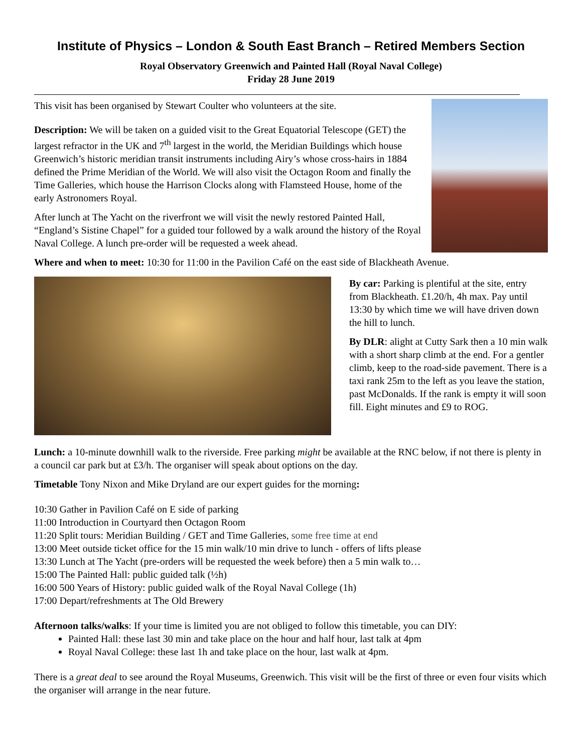Institute of Physics – London & South East Branch – Retired Members Section
Royal Observatory Greenwich and Painted Hall (Royal Naval College)
Friday 28 June 2019
This visit has been organised by Stewart Coulter who volunteers at the site.
Description: We will be taken on a guided visit to the Great Equatorial Telescope (GET) the largest refractor in the UK and 7<sup>th</sup> largest in the world, the Meridian Buildings which house Greenwich’s historic meridian transit instruments including Airy’s whose cross-hairs in 1884 defined the Prime Meridian of the World. We will also visit the Octagon Room and finally the Time Galleries, which house the Harrison Clocks along with Flamsteed House, home of the early Astronomers Royal.
After lunch at The Yacht on the riverfront we will visit the newly restored Painted Hall, “England’s Sistine Chapel” for a guided tour followed by a walk around the history of the Royal Naval College. A lunch pre-order will be requested a week ahead.
Where and when to meet: 10:30 for 11:00 in the Pavilion Café on the east side of Blackheath Avenue.
By car: Parking is plentiful at the site, entry from Blackheath. £1.20/h, 4h max. Pay until 13:30 by which time we will have driven down the hill to lunch.
By DLR: alight at Cutty Sark then a 10 min walk with a short sharp climb at the end. For a gentler climb, keep to the road-side pavement. There is a taxi rank 25m to the left as you leave the station, past McDonalds. If the rank is empty it will soon fill. Eight minutes and £9 to ROG.
Lunch: a 10-minute downhill walk to the riverside. Free parking might be available at the RNC below, if not there is plenty in a council car park but at £3/h. The organiser will speak about options on the day.
Timetable Tony Nixon and Mike Dryland are our expert guides for the morning:
10:30 Gather in Pavilion Café on E side of parking
11:00 Introduction in Courtyard then Octagon Room
11:20 Split tours: Meridian Building / GET and Time Galleries, some free time at end
13:00 Meet outside ticket office for the 15 min walk/10 min drive to lunch - offers of lifts please
13:30 Lunch at The Yacht (pre-orders will be requested the week before) then a 5 min walk to…
15:00 The Painted Hall: public guided talk (½h)
16:00 500 Years of History: public guided walk of the Royal Naval College (1h)
17:00 Depart/refreshments at The Old Brewery
Afternoon talks/walks: If your time is limited you are not obliged to follow this timetable, you can DIY:
Painted Hall: these last 30 min and take place on the hour and half hour, last talk at 4pm
Royal Naval College: these last 1h and take place on the hour, last walk at 4pm.
There is a great deal to see around the Royal Museums, Greenwich. This visit will be the first of three or even four visits which the organiser will arrange in the near future.